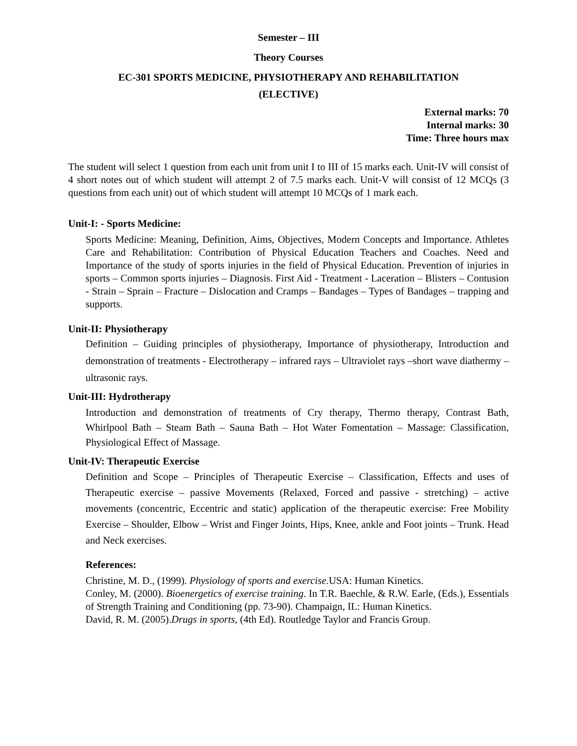Semester – III
Theory Courses
EC-301 SPORTS MEDICINE, PHYSIOTHERAPY AND REHABILITATION
(ELECTIVE)
External marks: 70
Internal marks: 30
Time: Three hours max
The student will select 1 question from each unit from unit I to III of 15 marks each. Unit-IV will consist of 4 short notes out of which student will attempt 2 of 7.5 marks each. Unit-V will consist of 12 MCQs (3 questions from each unit) out of which student will attempt 10 MCQs of 1 mark each.
Unit-I: - Sports Medicine:
Sports Medicine: Meaning, Definition, Aims, Objectives, Modern Concepts and Importance. Athletes Care and Rehabilitation: Contribution of Physical Education Teachers and Coaches. Need and Importance of the study of sports injuries in the field of Physical Education. Prevention of injuries in sports – Common sports injuries – Diagnosis. First Aid - Treatment - Laceration – Blisters – Contusion - Strain – Sprain – Fracture – Dislocation and Cramps – Bandages – Types of Bandages – trapping and supports.
Unit-II: Physiotherapy
Definition – Guiding principles of physiotherapy, Importance of physiotherapy, Introduction and demonstration of treatments - Electrotherapy – infrared rays – Ultraviolet rays –short wave diathermy – ultrasonic rays.
Unit-III: Hydrotherapy
Introduction and demonstration of treatments of Cry therapy, Thermo therapy, Contrast Bath, Whirlpool Bath – Steam Bath – Sauna Bath – Hot Water Fomentation – Massage: Classification, Physiological Effect of Massage.
Unit-IV: Therapeutic Exercise
Definition and Scope – Principles of Therapeutic Exercise – Classification, Effects and uses of Therapeutic exercise – passive Movements (Relaxed, Forced and passive - stretching) – active movements (concentric, Eccentric and static) application of the therapeutic exercise: Free Mobility Exercise – Shoulder, Elbow – Wrist and Finger Joints, Hips, Knee, ankle and Foot joints – Trunk. Head and Neck exercises.
References:
Christine, M. D., (1999). Physiology of sports and exercise.USA: Human Kinetics.
Conley, M. (2000). Bioenergetics of exercise training. In T.R. Baechle, & R.W. Earle, (Eds.), Essentials of Strength Training and Conditioning (pp. 73-90). Champaign, IL: Human Kinetics.
David, R. M. (2005).Drugs in sports, (4th Ed). Routledge Taylor and Francis Group.